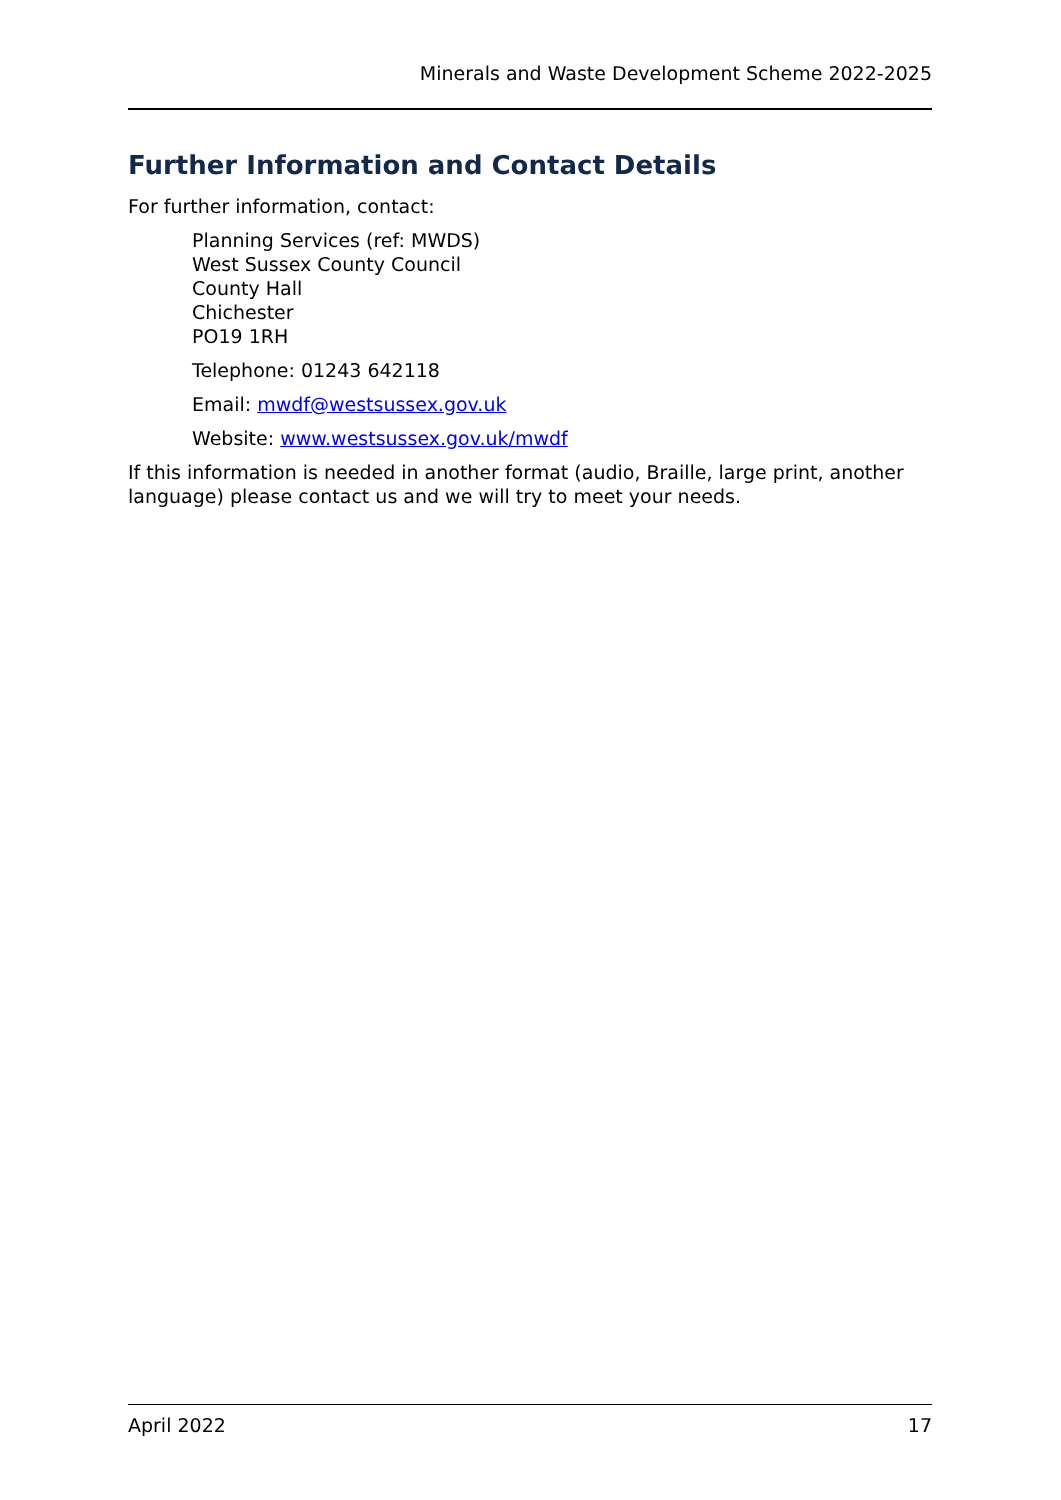Minerals and Waste Development Scheme 2022-2025
Further Information and Contact Details
For further information, contact:
Planning Services (ref: MWDS)
West Sussex County Council
County Hall
Chichester
PO19 1RH
Telephone: 01243 642118
Email: mwdf@westsussex.gov.uk
Website: www.westsussex.gov.uk/mwdf
If this information is needed in another format (audio, Braille, large print, another language) please contact us and we will try to meet your needs.
April 2022 17